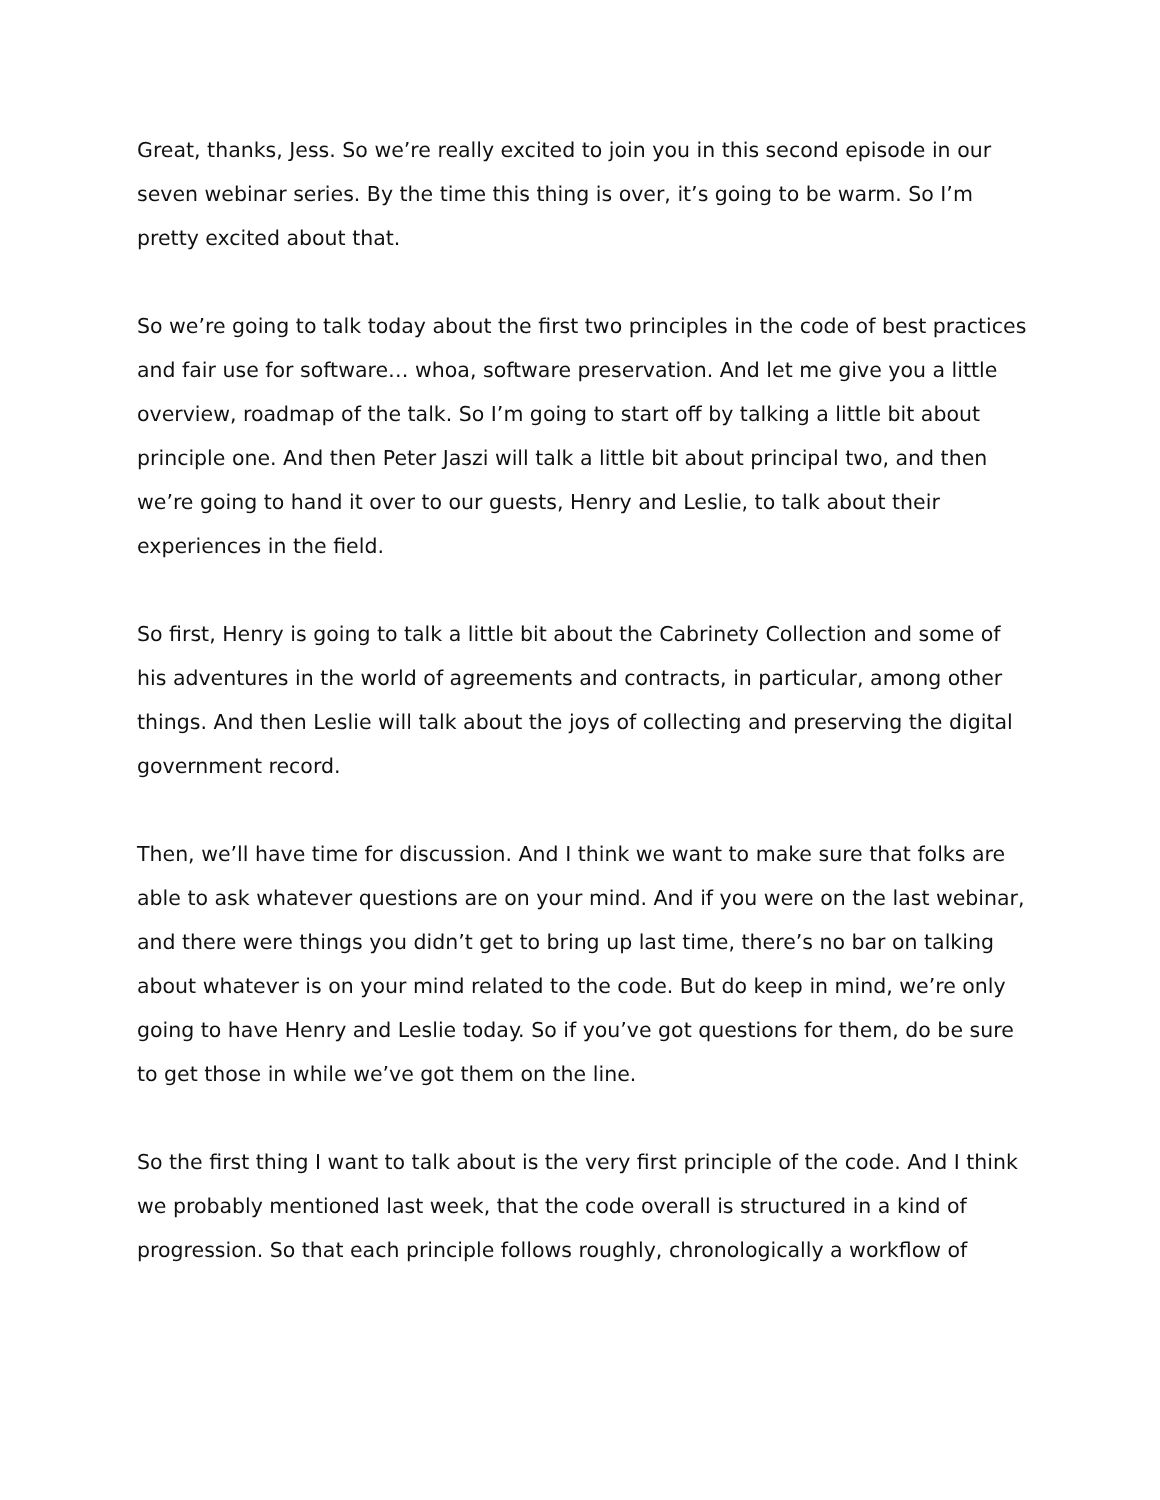Great, thanks, Jess. So we’re really excited to join you in this second episode in our seven webinar series. By the time this thing is over, it’s going to be warm. So I’m pretty excited about that.
So we’re going to talk today about the first two principles in the code of best practices and fair use for software… whoa, software preservation. And let me give you a little overview, roadmap of the talk. So I’m going to start off by talking a little bit about principle one. And then Peter Jaszi will talk a little bit about principal two, and then we’re going to hand it over to our guests, Henry and Leslie, to talk about their experiences in the field.
So first, Henry is going to talk a little bit about the Cabrinety Collection and some of his adventures in the world of agreements and contracts, in particular, among other things. And then Leslie will talk about the joys of collecting and preserving the digital government record.
Then, we’ll have time for discussion. And I think we want to make sure that folks are able to ask whatever questions are on your mind. And if you were on the last webinar, and there were things you didn’t get to bring up last time, there’s no bar on talking about whatever is on your mind related to the code. But do keep in mind, we’re only going to have Henry and Leslie today. So if you’ve got questions for them, do be sure to get those in while we’ve got them on the line.
So the first thing I want to talk about is the very first principle of the code. And I think we probably mentioned last week, that the code overall is structured in a kind of progression. So that each principle follows roughly, chronologically a workflow of